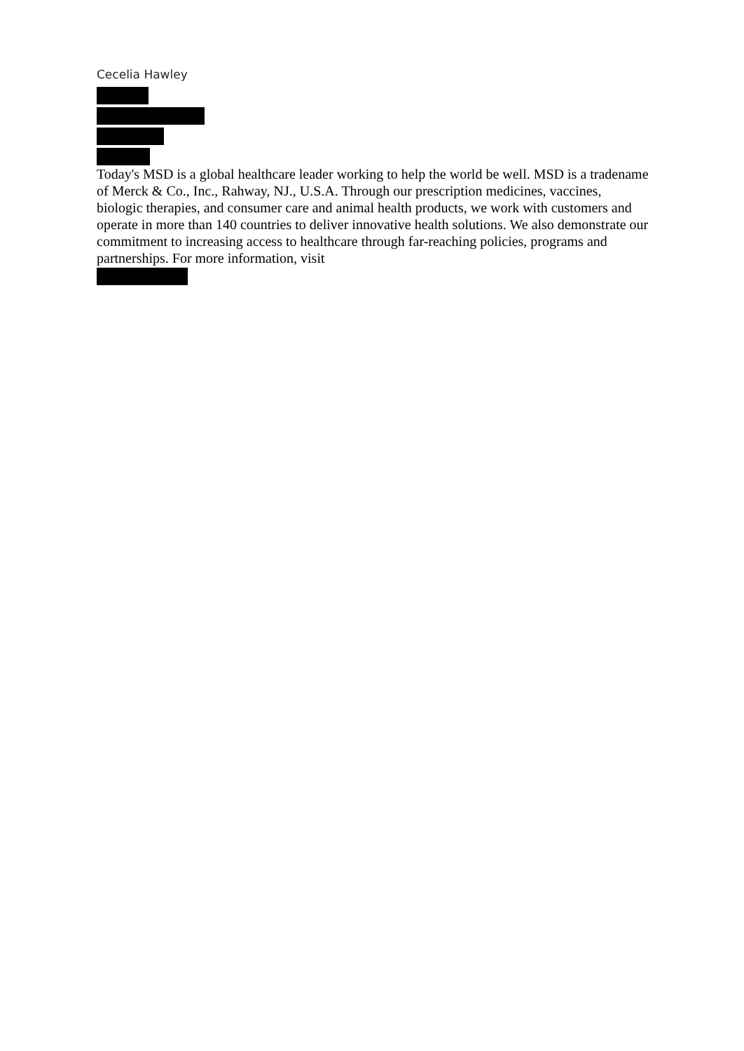Cecelia Hawley
Today's MSD is a global healthcare leader working to help the world be well. MSD is a tradename of Merck & Co., Inc., Rahway, NJ., U.S.A. Through our prescription medicines, vaccines, biologic therapies, and consumer care and animal health products, we work with customers and operate in more than 140 countries to deliver innovative health solutions. We also demonstrate our commitment to increasing access to healthcare through far-reaching policies, programs and partnerships. For more information, visit